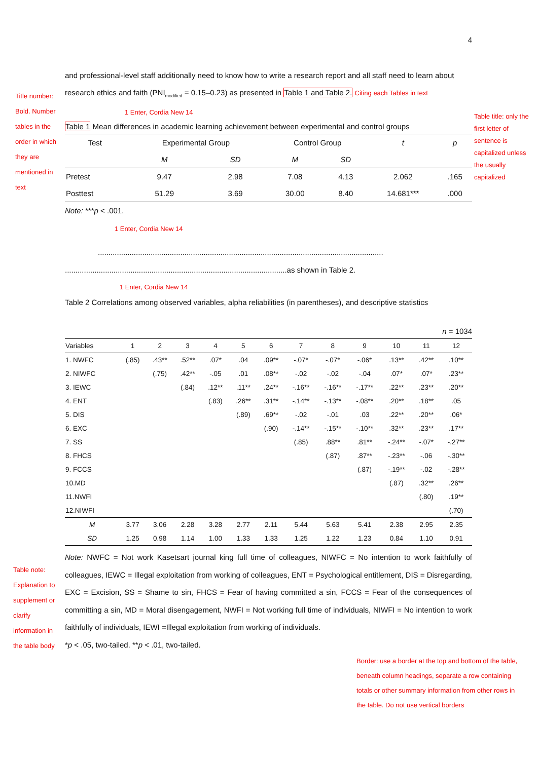Title number: Bold. Number tables in the order in which they are mentioned in text
Table title: only the first letter of sentence is capitalized unless the usually capitalized
Table note: Explanation to supplement or clarify information in the table body
Border: use a border at the top and bottom of the table, beneath column headings, separate a row containing totals or other summary information from other rows in the table. Do not use vertical borders
4
and professional-level staff additionally need to know how to write a research report and all staff need to learn about research ethics and faith (PNI<sub>modified</sub> = 0.15–0.23) as presented in Table 1 and Table 2. Citing each Tables in text
1 Enter, Cordia New 14
Table 1 Mean differences in academic learning achievement between experimental and control groups
| Test | Experimental Group | | Control Group | | t | p |
| --- | --- | --- | --- | --- | --- | --- |
| | M | SD | M | SD | | |
| Pretest | 9.47 | 2.98 | 7.08 | 4.13 | 2.062 | .165 |
| Posttest | 51.29 | 3.69 | 30.00 | 8.40 | 14.681*** | .000 |
Note: ***p < .001.
1 Enter, Cordia New 14
.......................................................................................................................................
.........................................................................................................as shown in Table 2.
1 Enter, Cordia New 14
Table 2 Correlations among observed variables, alpha reliabilities (in parentheses), and descriptive statistics
n = 1034
| Variables | 1 | 2 | 3 | 4 | 5 | 6 | 7 | 8 | 9 | 10 | 11 | 12 |
| --- | --- | --- | --- | --- | --- | --- | --- | --- | --- | --- | --- | --- |
| 1. NWFC | (.85) | .43** | .52** | .07* | .04 | .09** | -.07* | -.07* | -.06* | .13** | .42** | .10** |
| 2. NIWFC | | (.75) | .42** | -.05 | .01 | .08** | -.02 | -.02 | -.04 | .07* | .07* | .23** |
| 3. IEWC | | | (.84) | .12** | .11** | .24** | -.16** | -.16** | -.17** | .22** | .23** | .20** |
| 4. ENT | | | | (.83) | .26** | .31** | -.14** | -.13** | -.08** | .20** | .18** | .05 |
| 5. DIS | | | | | (.89) | .69** | -.02 | -.01 | .03 | .22** | .20** | .06* |
| 6. EXC | | | | | | (.90) | -.14** | -.15** | -.10** | .32** | .23** | .17** |
| 7. SS | | | | | | | (.85) | .88** | .81** | -.24** | -.07* | -.27** |
| 8. FHCS | | | | | | | | (.87) | .87** | -.23** | -.06 | -.30** |
| 9. FCCS | | | | | | | | | (.87) | -.19** | -.02 | -.28** |
| 10.MD | | | | | | | | | | (.87) | .32** | .26** |
| 11.NWFI | | | | | | | | | | | (.80) | .19** |
| 12.NIWFI | | | | | | | | | | | | (.70) |
| M | 3.77 | 3.06 | 2.28 | 3.28 | 2.77 | 2.11 | 5.44 | 5.63 | 5.41 | 2.38 | 2.95 | 2.35 |
| SD | 1.25 | 0.98 | 1.14 | 1.00 | 1.33 | 1.33 | 1.25 | 1.22 | 1.23 | 0.84 | 1.10 | 0.91 |
Note: NWFC = Not work Kasetsart journal king full time of colleagues, NIWFC = No intention to work faithfully of colleagues, IEWC = Illegal exploitation from working of colleagues, ENT = Psychological entitlement, DIS = Disregarding, EXC = Excision, SS = Shame to sin, FHCS = Fear of having committed a sin, FCCS = Fear of the consequences of committing a sin, MD = Moral disengagement, NWFI = Not working full time of individuals, NIWFI = No intention to work faithfully of individuals, IEWI =Illegal exploitation from working of individuals.
*p < .05, two-tailed. **p < .01, two-tailed.